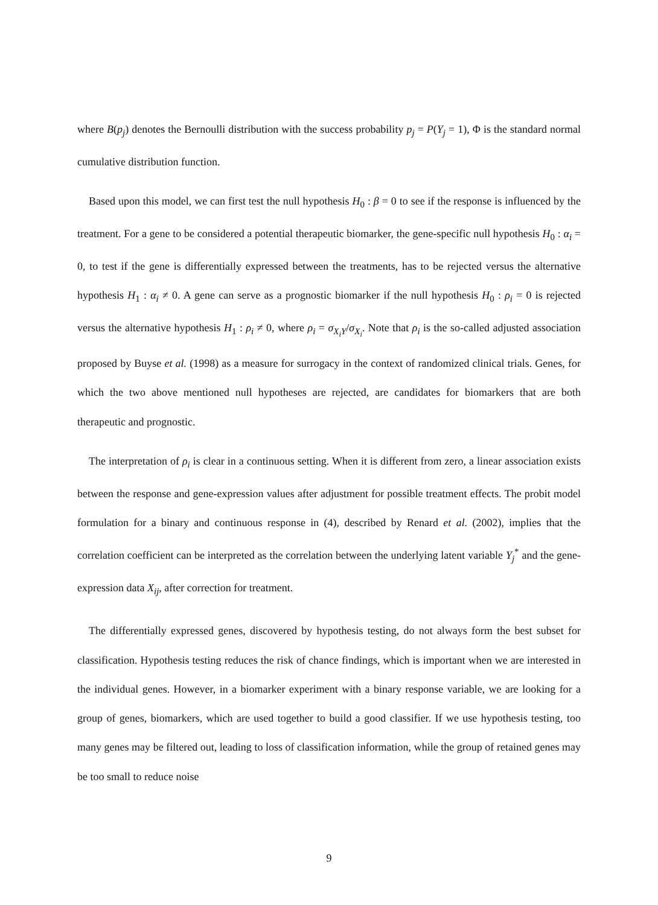where B(p<sub>j</sub>) denotes the Bernoulli distribution with the success probability p<sub>j</sub> = P(Y<sub>j</sub> = 1), Φ is the standard normal cumulative distribution function.
Based upon this model, we can first test the null hypothesis H<sub>0</sub> : β = 0 to see if the response is influenced by the treatment. For a gene to be considered a potential therapeutic biomarker, the gene-specific null hypothesis H<sub>0</sub> : α<sub>i</sub> = 0, to test if the gene is differentially expressed between the treatments, has to be rejected versus the alternative hypothesis H<sub>1</sub> : α<sub>i</sub> ≠ 0. A gene can serve as a prognostic biomarker if the null hypothesis H<sub>0</sub> : ρ<sub>i</sub> = 0 is rejected versus the alternative hypothesis H<sub>1</sub> : ρ<sub>i</sub> ≠ 0, where ρ<sub>i</sub> = σ<sub>X<sub>i</sub>Y</sub>/σ<sub>X<sub>i</sub></sub>. Note that ρ<sub>i</sub> is the so-called adjusted association proposed by Buyse et al. (1998) as a measure for surrogacy in the context of randomized clinical trials. Genes, for which the two above mentioned null hypotheses are rejected, are candidates for biomarkers that are both therapeutic and prognostic.
The interpretation of ρ<sub>i</sub> is clear in a continuous setting. When it is different from zero, a linear association exists between the response and gene-expression values after adjustment for possible treatment effects. The probit model formulation for a binary and continuous response in (4), described by Renard et al. (2002), implies that the correlation coefficient can be interpreted as the correlation between the underlying latent variable Y<sub>j</sub><sup>*</sup> and the gene-expression data X<sub>ij</sub>, after correction for treatment.
The differentially expressed genes, discovered by hypothesis testing, do not always form the best subset for classification. Hypothesis testing reduces the risk of chance findings, which is important when we are interested in the individual genes. However, in a biomarker experiment with a binary response variable, we are looking for a group of genes, biomarkers, which are used together to build a good classifier. If we use hypothesis testing, too many genes may be filtered out, leading to loss of classification information, while the group of retained genes may be too small to reduce noise
9